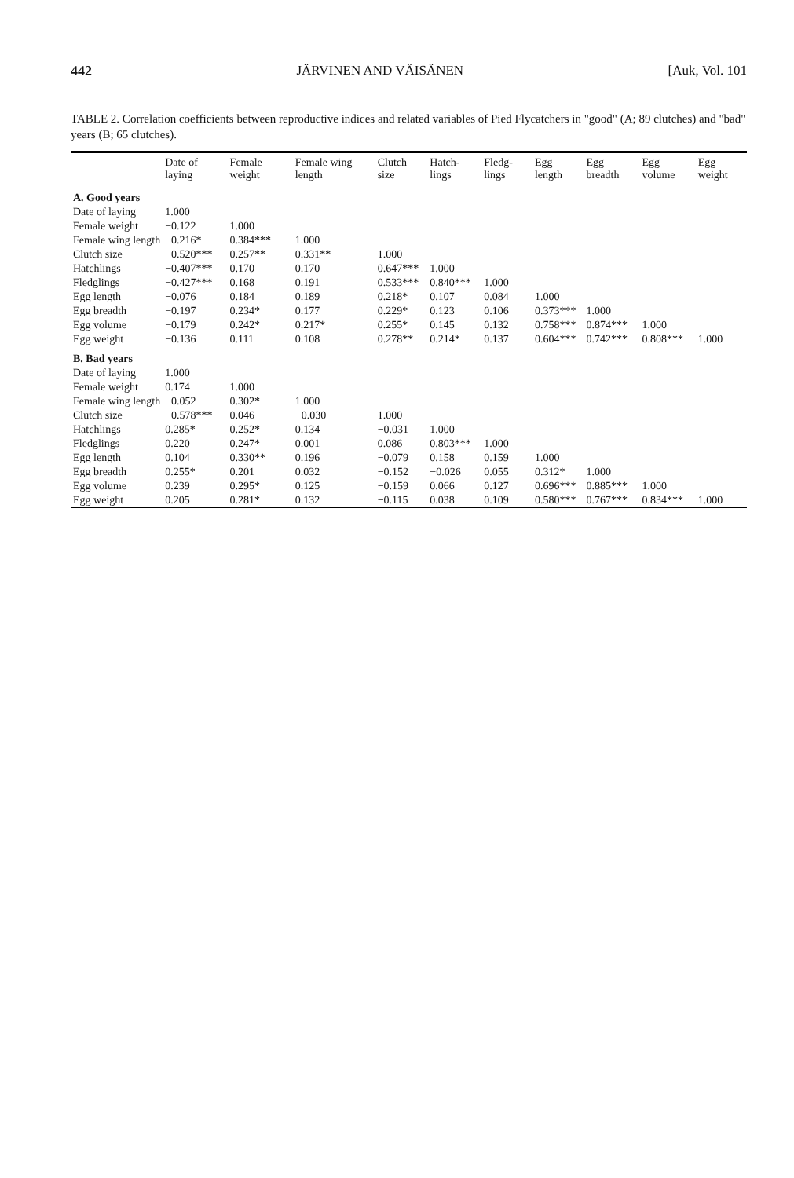442 JÄRVINEN AND VÄISÄNEN [Auk, Vol. 101
TABLE 2. Correlation coefficients between reproductive indices and related variables of Pied Flycatchers in "good" (A; 89 clutches) and "bad" years (B; 65 clutches).
| | Date of laying | Female weight | Female wing length | Clutch size | Hatch-lings | Fledg-lings | Egg length | Egg breadth | Egg volume | Egg weight |
| --- | --- | --- | --- | --- | --- | --- | --- | --- | --- | --- |
| A. Good years | | | | | | | | | | |
| Date of laying | 1.000 | | | | | | | | | |
| Female weight | −0.122 | 1.000 | | | | | | | | |
| Female wing length | −0.216* | 0.384*** | 1.000 | | | | | | | |
| Clutch size | −0.520*** | 0.257** | 0.331** | 1.000 | | | | | | |
| Hatchlings | −0.407*** | 0.170 | 0.170 | 0.647*** | 1.000 | | | | | |
| Fledglings | −0.427*** | 0.168 | 0.191 | 0.533*** | 0.840*** | 1.000 | | | | |
| Egg length | −0.076 | 0.184 | 0.189 | 0.218* | 0.107 | 0.084 | 1.000 | | | |
| Egg breadth | −0.197 | 0.234* | 0.177 | 0.229* | 0.123 | 0.106 | 0.373*** | 1.000 | | |
| Egg volume | −0.179 | 0.242* | 0.217* | 0.255* | 0.145 | 0.132 | 0.758*** | 0.874*** | 1.000 | |
| Egg weight | −0.136 | 0.111 | 0.108 | 0.278** | 0.214* | 0.137 | 0.604*** | 0.742*** | 0.808*** | 1.000 |
| B. Bad years | | | | | | | | | | |
| Date of laying | 1.000 | | | | | | | | | |
| Female weight | 0.174 | 1.000 | | | | | | | | |
| Female wing length | −0.052 | 0.302* | 1.000 | | | | | | | |
| Clutch size | −0.578*** | 0.046 | −0.030 | 1.000 | | | | | | |
| Hatchlings | 0.285* | 0.252* | 0.134 | −0.031 | 1.000 | | | | | |
| Fledglings | 0.220 | 0.247* | 0.001 | 0.086 | 0.803*** | 1.000 | | | | |
| Egg length | 0.104 | 0.330** | 0.196 | −0.079 | 0.158 | 0.159 | 1.000 | | | |
| Egg breadth | 0.255* | 0.201 | 0.032 | −0.152 | −0.026 | 0.055 | 0.312* | 1.000 | | |
| Egg volume | 0.239 | 0.295* | 0.125 | −0.159 | 0.066 | 0.127 | 0.696*** | 0.885*** | 1.000 | |
| Egg weight | 0.205 | 0.281* | 0.132 | −0.115 | 0.038 | 0.109 | 0.580*** | 0.767*** | 0.834*** | 1.000 |